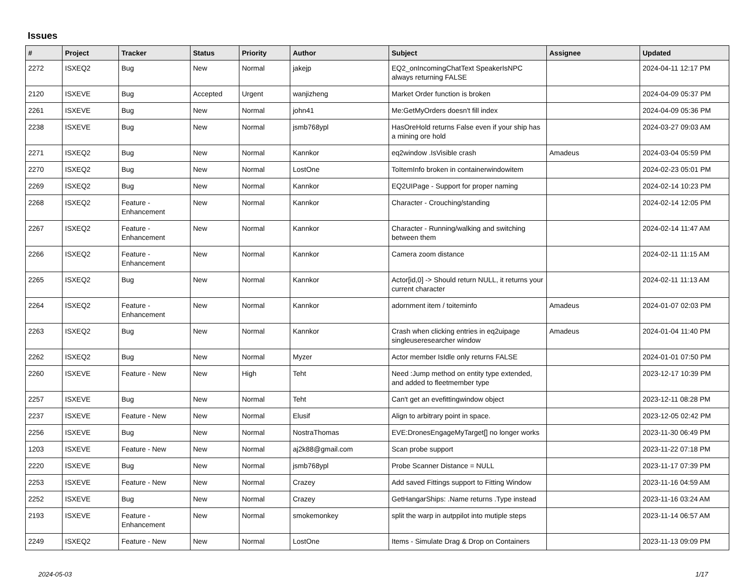Issues
| # | Project | Tracker | Status | Priority | Author | Subject | Assignee | Updated |
| --- | --- | --- | --- | --- | --- | --- | --- | --- |
| 2272 | ISXEQ2 | Bug | New | Normal | jakejp | EQ2_onIncomingChatText SpeakerIsNPC always returning FALSE | | 2024-04-11 12:17 PM |
| 2120 | ISXEVE | Bug | Accepted | Urgent | wanjizheng | Market Order function is broken | | 2024-04-09 05:37 PM |
| 2261 | ISXEVE | Bug | New | Normal | john41 | Me:GetMyOrders doesn't fill index | | 2024-04-09 05:36 PM |
| 2238 | ISXEVE | Bug | New | Normal | jsmb768ypl | HasOreHold returns False even if your ship has a mining ore hold | | 2024-03-27 09:03 AM |
| 2271 | ISXEQ2 | Bug | New | Normal | Kannkor | eq2window .IsVisible crash | Amadeus | 2024-03-04 05:59 PM |
| 2270 | ISXEQ2 | Bug | New | Normal | LostOne | ToItemInfo broken in containerwindowitem | | 2024-02-23 05:01 PM |
| 2269 | ISXEQ2 | Bug | New | Normal | Kannkor | EQ2UIPage - Support for proper naming | | 2024-02-14 10:23 PM |
| 2268 | ISXEQ2 | Feature - Enhancement | New | Normal | Kannkor | Character - Crouching/standing | | 2024-02-14 12:05 PM |
| 2267 | ISXEQ2 | Feature - Enhancement | New | Normal | Kannkor | Character - Running/walking and switching between them | | 2024-02-14 11:47 AM |
| 2266 | ISXEQ2 | Feature - Enhancement | New | Normal | Kannkor | Camera zoom distance | | 2024-02-11 11:15 AM |
| 2265 | ISXEQ2 | Bug | New | Normal | Kannkor | Actor[id,0] -> Should return NULL, it returns your current character | | 2024-02-11 11:13 AM |
| 2264 | ISXEQ2 | Feature - Enhancement | New | Normal | Kannkor | adornment item / toiteminfo | Amadeus | 2024-01-07 02:03 PM |
| 2263 | ISXEQ2 | Bug | New | Normal | Kannkor | Crash when clicking entries in eq2uipage singleuseresearcher window | Amadeus | 2024-01-04 11:40 PM |
| 2262 | ISXEQ2 | Bug | New | Normal | Myzer | Actor member IsIdle only returns FALSE | | 2024-01-01 07:50 PM |
| 2260 | ISXEVE | Feature - New | New | High | Teht | Need :Jump method on entity type extended, and added to fleetmember type | | 2023-12-17 10:39 PM |
| 2257 | ISXEVE | Bug | New | Normal | Teht | Can't get an evefittingwindow object | | 2023-12-11 08:28 PM |
| 2237 | ISXEVE | Feature - New | New | Normal | Elusif | Align to arbitrary point in space. | | 2023-12-05 02:42 PM |
| 2256 | ISXEVE | Bug | New | Normal | NostraThomas | EVE:DronesEngageMyTarget[] no longer works | | 2023-11-30 06:49 PM |
| 1203 | ISXEVE | Feature - New | New | Normal | aj2k88@gmail.com | Scan probe support | | 2023-11-22 07:18 PM |
| 2220 | ISXEVE | Bug | New | Normal | jsmb768ypl | Probe Scanner Distance = NULL | | 2023-11-17 07:39 PM |
| 2253 | ISXEVE | Feature - New | New | Normal | Crazey | Add saved Fittings support to Fitting Window | | 2023-11-16 04:59 AM |
| 2252 | ISXEVE | Bug | New | Normal | Crazey | GetHangarShips: .Name returns .Type instead | | 2023-11-16 03:24 AM |
| 2193 | ISXEVE | Feature - Enhancement | New | Normal | smokemonkey | split the warp in autppilot into mutiple steps | | 2023-11-14 06:57 AM |
| 2249 | ISXEQ2 | Feature - New | New | Normal | LostOne | Items - Simulate Drag & Drop on Containers | | 2023-11-13 09:09 PM |
2024-05-03 1/17